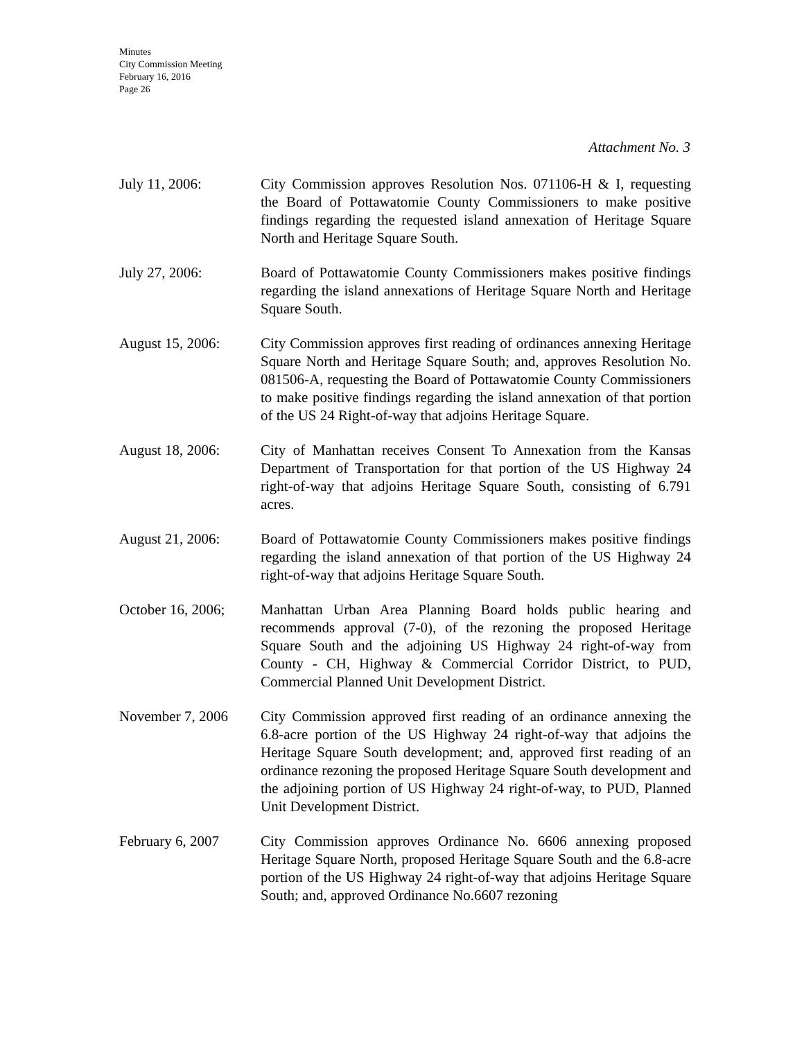Minutes
City Commission Meeting
February 16, 2016
Page 26
Attachment No. 3
July 11, 2006: City Commission approves Resolution Nos. 071106-H & I, requesting the Board of Pottawatomie County Commissioners to make positive findings regarding the requested island annexation of Heritage Square North and Heritage Square South.
July 27, 2006: Board of Pottawatomie County Commissioners makes positive findings regarding the island annexations of Heritage Square North and Heritage Square South.
August 15, 2006: City Commission approves first reading of ordinances annexing Heritage Square North and Heritage Square South; and, approves Resolution No. 081506-A, requesting the Board of Pottawatomie County Commissioners to make positive findings regarding the island annexation of that portion of the US 24 Right-of-way that adjoins Heritage Square.
August 18, 2006: City of Manhattan receives Consent To Annexation from the Kansas Department of Transportation for that portion of the US Highway 24 right-of-way that adjoins Heritage Square South, consisting of 6.791 acres.
August 21, 2006: Board of Pottawatomie County Commissioners makes positive findings regarding the island annexation of that portion of the US Highway 24 right-of-way that adjoins Heritage Square South.
October 16, 2006;
Manhattan Urban Area Planning Board holds public hearing and recommends approval (7-0), of the rezoning the proposed Heritage Square South and the adjoining US Highway 24 right-of-way from County - CH, Highway & Commercial Corridor District, to PUD, Commercial Planned Unit Development District.
November 7, 2006 City Commission approved first reading of an ordinance annexing the 6.8-acre portion of the US Highway 24 right-of-way that adjoins the Heritage Square South development; and, approved first reading of an ordinance rezoning the proposed Heritage Square South development and the adjoining portion of US Highway 24 right-of-way, to PUD, Planned Unit Development District.
February 6, 2007 City Commission approves Ordinance No. 6606 annexing proposed Heritage Square North, proposed Heritage Square South and the 6.8-acre portion of the US Highway 24 right-of-way that adjoins Heritage Square South; and, approved Ordinance No.6607 rezoning